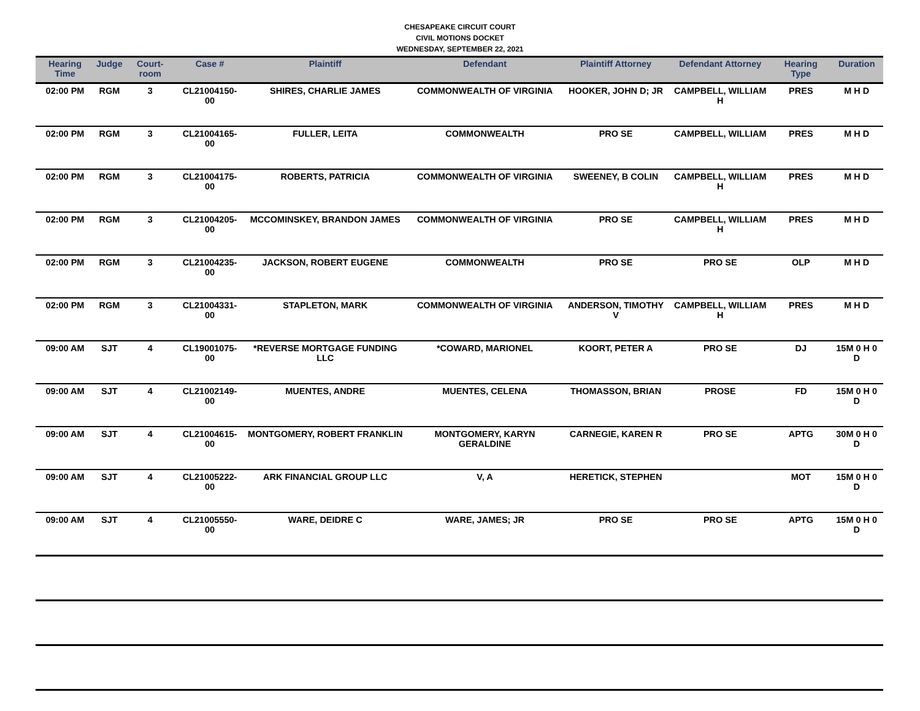CHESAPEAKE CIRCUIT COURT
CIVIL MOTIONS DOCKET
WEDNESDAY, SEPTEMBER 22, 2021
| Hearing Time | Judge | Court-room | Case # | Plaintiff | Defendant | Plaintiff Attorney | Defendant Attorney | Hearing Type | Duration |
| --- | --- | --- | --- | --- | --- | --- | --- | --- | --- |
| 02:00 PM | RGM | 3 | CL21004150-00 | SHIRES, CHARLIE JAMES | COMMONWEALTH OF VIRGINIA | HOOKER, JOHN D; JR | CAMPBELL, WILLIAM H | PRES | M H D |
| 02:00 PM | RGM | 3 | CL21004165-00 | FULLER, LEITA | COMMONWEALTH | PRO SE | CAMPBELL, WILLIAM | PRES | M H D |
| 02:00 PM | RGM | 3 | CL21004175-00 | ROBERTS, PATRICIA | COMMONWEALTH OF VIRGINIA | SWEENEY, B COLIN | CAMPBELL, WILLIAM H | PRES | M H D |
| 02:00 PM | RGM | 3 | CL21004205-00 | MCCOMINSKEY, BRANDON JAMES | COMMONWEALTH OF VIRGINIA | PRO SE | CAMPBELL, WILLIAM H | PRES | M H D |
| 02:00 PM | RGM | 3 | CL21004235-00 | JACKSON, ROBERT EUGENE | COMMONWEALTH | PRO SE | PRO SE | OLP | M H D |
| 02:00 PM | RGM | 3 | CL21004331-00 | STAPLETON, MARK | COMMONWEALTH OF VIRGINIA | ANDERSON, TIMOTHY V | CAMPBELL, WILLIAM H | PRES | M H D |
| 09:00 AM | SJT | 4 | CL19001075-00 | *REVERSE MORTGAGE FUNDING LLC | *COWARD, MARIONEL | KOORT, PETER A | PRO SE | DJ | 15M 0 H 0 D |
| 09:00 AM | SJT | 4 | CL21002149-00 | MUENTES, ANDRE | MUENTES, CELENA | THOMASSON, BRIAN | PROSE | FD | 15M 0 H 0 D |
| 09:00 AM | SJT | 4 | CL21004615-00 | MONTGOMERY, ROBERT FRANKLIN | MONTGOMERY, KARYN GERALDINE | CARNEGIE, KAREN R | PRO SE | APTG | 30M 0 H 0 D |
| 09:00 AM | SJT | 4 | CL21005222-00 | ARK FINANCIAL GROUP LLC | V, A | HERETICK, STEPHEN | | MOT | 15M 0 H 0 D |
| 09:00 AM | SJT | 4 | CL21005550-00 | WARE, DEIDRE C | WARE, JAMES; JR | PRO SE | PRO SE | APTG | 15M 0 H 0 D |